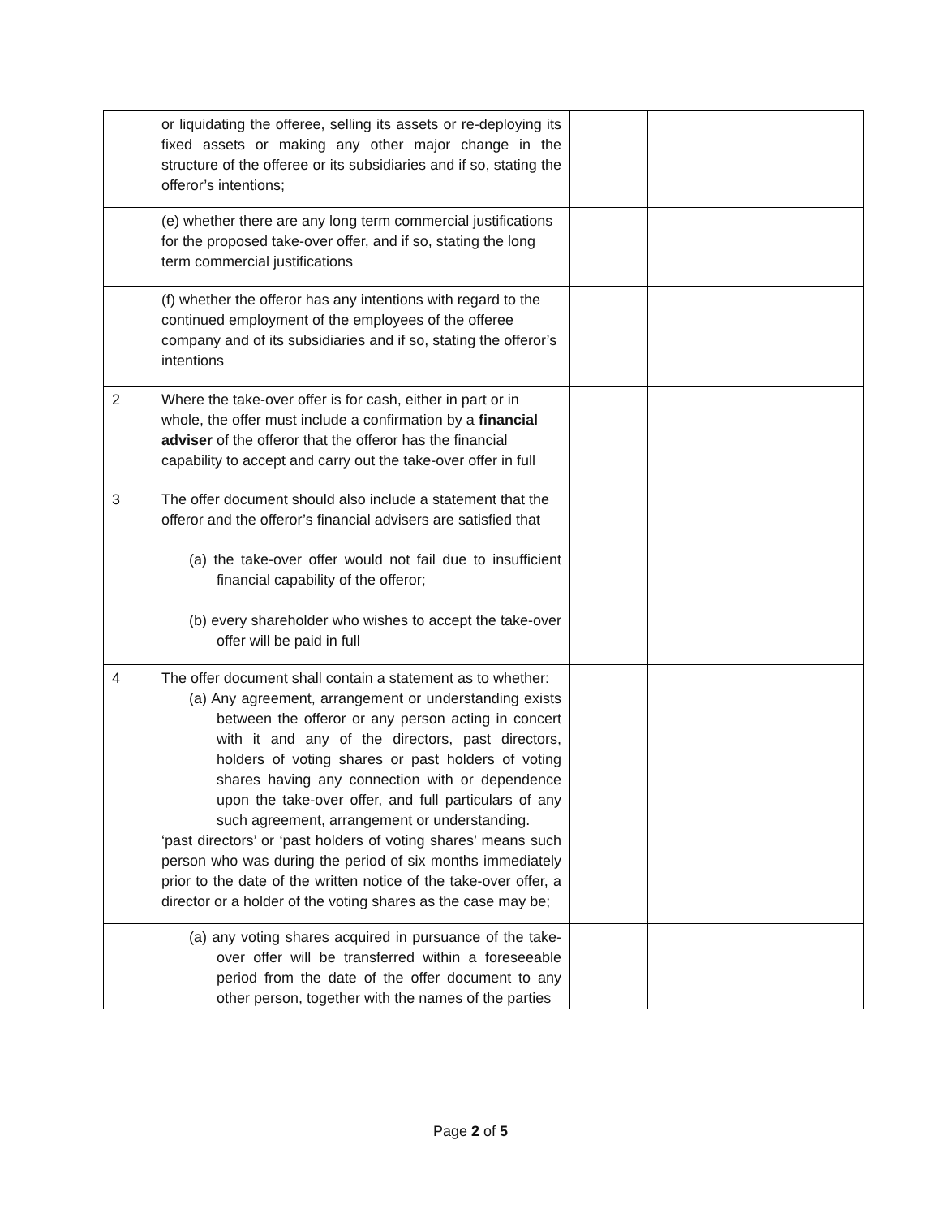| | or liquidating the offeree, selling its assets or re-deploying its fixed assets or making any other major change in the structure of the offeree or its subsidiaries and if so, stating the offeror’s intentions; | | |
| | (e) whether there are any long term commercial justifications for the proposed take-over offer, and if so, stating the long term commercial justifications | | |
| | (f) whether the offeror has any intentions with regard to the continued employment of the employees of the offeree company and of its subsidiaries and if so, stating the offeror’s intentions | | |
| 2 | Where the take-over offer is for cash, either in part or in whole, the offer must include a confirmation by a financial adviser of the offeror that the offeror has the financial capability to accept and carry out the take-over offer in full | | |
| 3 | The offer document should also include a statement that the offeror and the offeror’s financial advisers are satisfied that (a) the take-over offer would not fail due to insufficient financial capability of the offeror; | | |
| | (b) every shareholder who wishes to accept the take-over offer will be paid in full | | |
| 4 | The offer document shall contain a statement as to whether: (a) Any agreement, arrangement or understanding exists between the offeror or any person acting in concert with it and any of the directors, past directors, holders of voting shares or past holders of voting shares having any connection with or dependence upon the take-over offer, and full particulars of any such agreement, arrangement or understanding. ‘past directors’ or ‘past holders of voting shares’ means such person who was during the period of six months immediately prior to the date of the written notice of the take-over offer, a director or a holder of the voting shares as the case may be; | | |
| | (a) any voting shares acquired in pursuance of the take-over offer will be transferred within a foreseeable period from the date of the offer document to any other person, together with the names of the parties | | |
Page 2 of 5